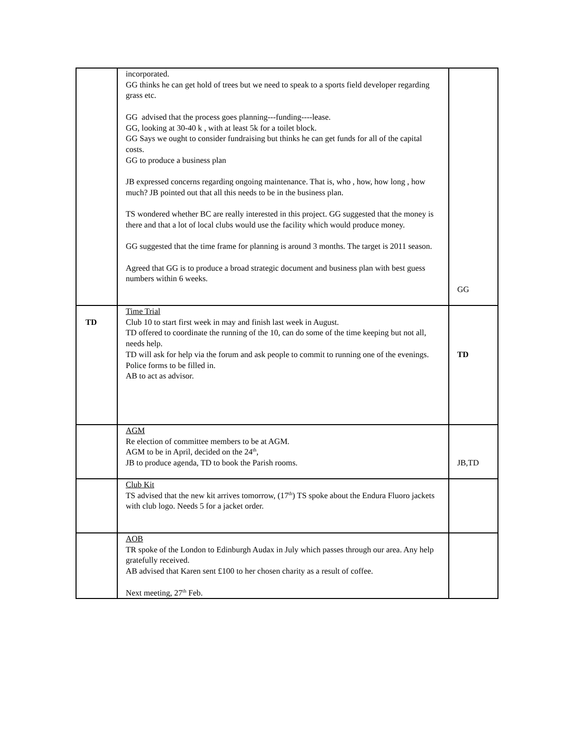| | incorporated. GG thinks he can get hold of trees but we need to speak to a sports field developer regarding grass etc. GG advised that the process goes planning---funding----lease. GG, looking at 30-40 k , with at least 5k for a toilet block. GG Says we ought to consider fundraising but thinks he can get funds for all of the capital costs. GG to produce a business plan JB expressed concerns regarding ongoing maintenance. That is, who , how, how long , how much? JB pointed out that all this needs to be in the business plan. TS wondered whether BC are really interested in this project. GG suggested that the money is there and that a lot of local clubs would use the facility which would produce money. GG suggested that the time frame for planning is around 3 months. The target is 2011 season. Agreed that GG is to produce a broad strategic document and business plan with best guess numbers within 6 weeks. | GG |
| TD | Time Trial Club 10 to start first week in may and finish last week in August. TD offered to coordinate the running of the 10, can do some of the time keeping but not all, needs help. TD will ask for help via the forum and ask people to commit to running one of the evenings. Police forms to be filled in. AB to act as advisor. | TD |
| | AGM Re election of committee members to be at AGM. AGM to be in April, decided on the 24<sup>th</sup>, JB to produce agenda, TD to book the Parish rooms. | JB,TD |
| | Club Kit TS advised that the new kit arrives tomorrow, (17<sup>th</sup>) TS spoke about the Endura Fluoro jackets with club logo. Needs 5 for a jacket order. | |
| | AOB TR spoke of the London to Edinburgh Audax in July which passes through our area. Any help gratefully received. AB advised that Karen sent £100 to her chosen charity as a result of coffee. Next meeting, 27<sup>th</sup> Feb. | |